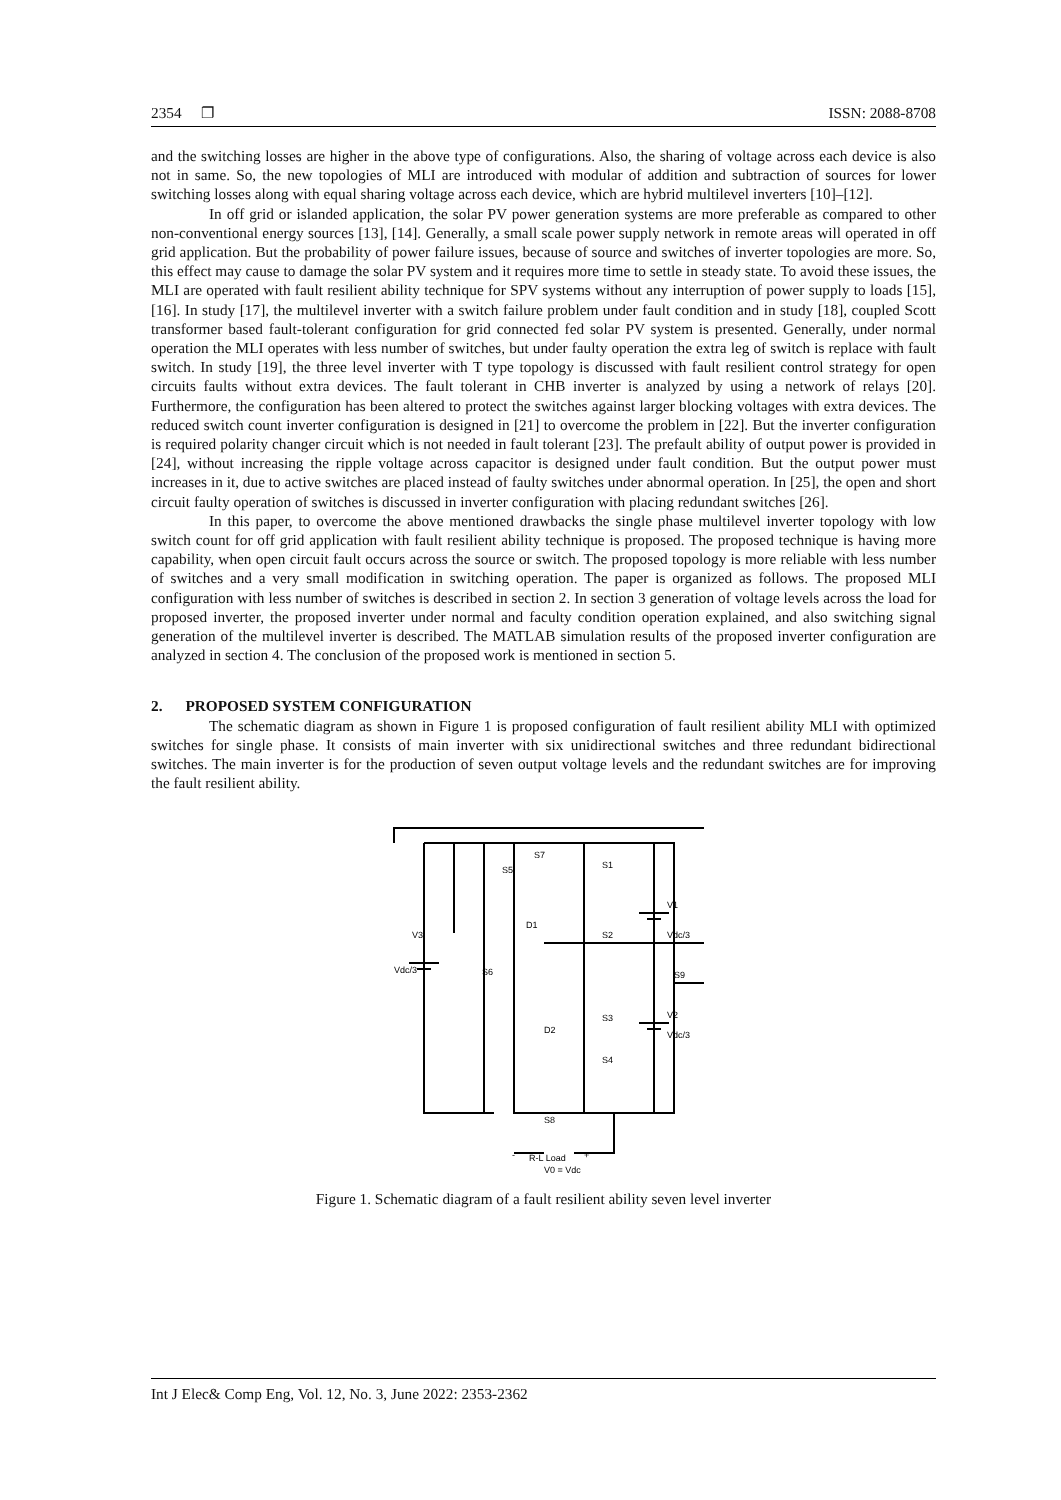2354 ❐ ISSN: 2088-8708
and the switching losses are higher in the above type of configurations. Also, the sharing of voltage across each device is also not in same. So, the new topologies of MLI are introduced with modular of addition and subtraction of sources for lower switching losses along with equal sharing voltage across each device, which are hybrid multilevel inverters [10]–[12].
In off grid or islanded application, the solar PV power generation systems are more preferable as compared to other non-conventional energy sources [13], [14]. Generally, a small scale power supply network in remote areas will operated in off grid application. But the probability of power failure issues, because of source and switches of inverter topologies are more. So, this effect may cause to damage the solar PV system and it requires more time to settle in steady state. To avoid these issues, the MLI are operated with fault resilient ability technique for SPV systems without any interruption of power supply to loads [15], [16]. In study [17], the multilevel inverter with a switch failure problem under fault condition and in study [18], coupled Scott transformer based fault-tolerant configuration for grid connected fed solar PV system is presented. Generally, under normal operation the MLI operates with less number of switches, but under faulty operation the extra leg of switch is replace with fault switch. In study [19], the three level inverter with T type topology is discussed with fault resilient control strategy for open circuits faults without extra devices. The fault tolerant in CHB inverter is analyzed by using a network of relays [20]. Furthermore, the configuration has been altered to protect the switches against larger blocking voltages with extra devices. The reduced switch count inverter configuration is designed in [21] to overcome the problem in [22]. But the inverter configuration is required polarity changer circuit which is not needed in fault tolerant [23]. The prefault ability of output power is provided in [24], without increasing the ripple voltage across capacitor is designed under fault condition. But the output power must increases in it, due to active switches are placed instead of faulty switches under abnormal operation. In [25], the open and short circuit faulty operation of switches is discussed in inverter configuration with placing redundant switches [26].
In this paper, to overcome the above mentioned drawbacks the single phase multilevel inverter topology with low switch count for off grid application with fault resilient ability technique is proposed. The proposed technique is having more capability, when open circuit fault occurs across the source or switch. The proposed topology is more reliable with less number of switches and a very small modification in switching operation. The paper is organized as follows. The proposed MLI configuration with less number of switches is described in section 2. In section 3 generation of voltage levels across the load for proposed inverter, the proposed inverter under normal and faculty condition operation explained, and also switching signal generation of the multilevel inverter is described. The MATLAB simulation results of the proposed inverter configuration are analyzed in section 4. The conclusion of the proposed work is mentioned in section 5.
2. PROPOSED SYSTEM CONFIGURATION
The schematic diagram as shown in Figure 1 is proposed configuration of fault resilient ability MLI with optimized switches for single phase. It consists of main inverter with six unidirectional switches and three redundant bidirectional switches. The main inverter is for the production of seven output voltage levels and the redundant switches are for improving the fault resilient ability.
S7
S5
S1
V1
Vdc/3
V3
Vdc/3
D1
S2
S6
S9
S3
V2
Vdc/3
D2
S4
S8
-
R-L Load
+
V0 = Vdc
Figure 1. Schematic diagram of a fault resilient ability seven level inverter
Int J Elec& Comp Eng, Vol. 12, No. 3, June 2022: 2353-2362